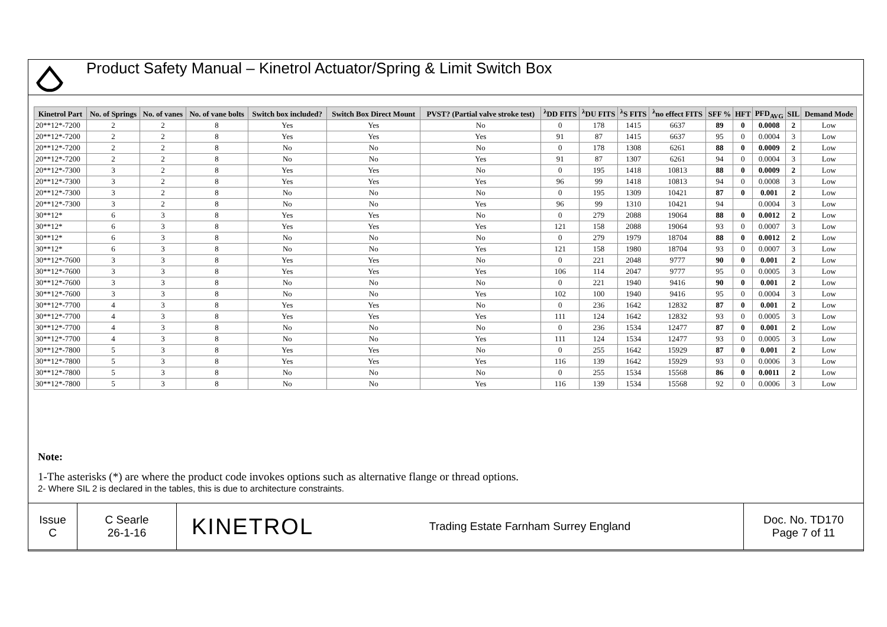Product Safety Manual – Kinetrol Actuator/Spring & Limit Switch Box
| Kinetrol Part | No. of Springs | No. of vanes | No. of vane bolts | Switch box included? | Switch Box Direct Mount | PVST? (Partial valve stroke test) | <sup>λ</sup>DD FITS | <sup>λ</sup>DU FITS | <sup>λ</sup>S FITS | <sup>λ</sup>no effect FITS | SFF % | HFT | PFD<sub>AVG</sub> | SIL | Demand Mode |
| --- | --- | --- | --- | --- | --- | --- | --- | --- | --- | --- | --- | --- | --- | --- | --- |
| 20**12*-7200 | 2 | 2 | 8 | Yes | Yes | No | 0 | 178 | 1415 | 6637 | 89 | 0 | 0.0008 | 2 | Low |
| 20**12*-7200 | 2 | 2 | 8 | Yes | Yes | Yes | 91 | 87 | 1415 | 6637 | 95 | 0 | 0.0004 | 3 | Low |
| 20**12*-7200 | 2 | 2 | 8 | No | No | No | 0 | 178 | 1308 | 6261 | 88 | 0 | 0.0009 | 2 | Low |
| 20**12*-7200 | 2 | 2 | 8 | No | No | Yes | 91 | 87 | 1307 | 6261 | 94 | 0 | 0.0004 | 3 | Low |
| 20**12*-7300 | 3 | 2 | 8 | Yes | Yes | No | 0 | 195 | 1418 | 10813 | 88 | 0 | 0.0009 | 2 | Low |
| 20**12*-7300 | 3 | 2 | 8 | Yes | Yes | Yes | 96 | 99 | 1418 | 10813 | 94 | 0 | 0.0008 | 3 | Low |
| 20**12*-7300 | 3 | 2 | 8 | No | No | No | 0 | 195 | 1309 | 10421 | 87 | 0 | 0.001 | 2 | Low |
| 20**12*-7300 | 3 | 2 | 8 | No | No | Yes | 96 | 99 | 1310 | 10421 | 94 | | 0.0004 | 3 | Low |
| 30**12* | 6 | 3 | 8 | Yes | Yes | No | 0 | 279 | 2088 | 19064 | 88 | 0 | 0.0012 | 2 | Low |
| 30**12* | 6 | 3 | 8 | Yes | Yes | Yes | 121 | 158 | 2088 | 19064 | 93 | 0 | 0.0007 | 3 | Low |
| 30**12* | 6 | 3 | 8 | No | No | No | 0 | 279 | 1979 | 18704 | 88 | 0 | 0.0012 | 2 | Low |
| 30**12* | 6 | 3 | 8 | No | No | Yes | 121 | 158 | 1980 | 18704 | 93 | 0 | 0.0007 | 3 | Low |
| 30**12*-7600 | 3 | 3 | 8 | Yes | Yes | No | 0 | 221 | 2048 | 9777 | 90 | 0 | 0.001 | 2 | Low |
| 30**12*-7600 | 3 | 3 | 8 | Yes | Yes | Yes | 106 | 114 | 2047 | 9777 | 95 | 0 | 0.0005 | 3 | Low |
| 30**12*-7600 | 3 | 3 | 8 | No | No | No | 0 | 221 | 1940 | 9416 | 90 | 0 | 0.001 | 2 | Low |
| 30**12*-7600 | 3 | 3 | 8 | No | No | Yes | 102 | 100 | 1940 | 9416 | 95 | 0 | 0.0004 | 3 | Low |
| 30**12*-7700 | 4 | 3 | 8 | Yes | Yes | No | 0 | 236 | 1642 | 12832 | 87 | 0 | 0.001 | 2 | Low |
| 30**12*-7700 | 4 | 3 | 8 | Yes | Yes | Yes | 111 | 124 | 1642 | 12832 | 93 | 0 | 0.0005 | 3 | Low |
| 30**12*-7700 | 4 | 3 | 8 | No | No | No | 0 | 236 | 1534 | 12477 | 87 | 0 | 0.001 | 2 | Low |
| 30**12*-7700 | 4 | 3 | 8 | No | No | Yes | 111 | 124 | 1534 | 12477 | 93 | 0 | 0.0005 | 3 | Low |
| 30**12*-7800 | 5 | 3 | 8 | Yes | Yes | No | 0 | 255 | 1642 | 15929 | 87 | 0 | 0.001 | 2 | Low |
| 30**12*-7800 | 5 | 3 | 8 | Yes | Yes | Yes | 116 | 139 | 1642 | 15929 | 93 | 0 | 0.0006 | 3 | Low |
| 30**12*-7800 | 5 | 3 | 8 | No | No | No | 0 | 255 | 1534 | 15568 | 86 | 0 | 0.0011 | 2 | Low |
| 30**12*-7800 | 5 | 3 | 8 | No | No | Yes | 116 | 139 | 1534 | 15568 | 92 | 0 | 0.0006 | 3 | Low |
Note:
1-The asterisks (*) are where the product code invokes options such as alternative flange or thread options.
2- Where SIL 2 is declared in the tables, this is due to architecture constraints.
| Issue C | C Searle 26-1-16 | KINETROL | Trading Estate Farnham Surrey England | Doc. No. TD170 Page 7 of 11 |